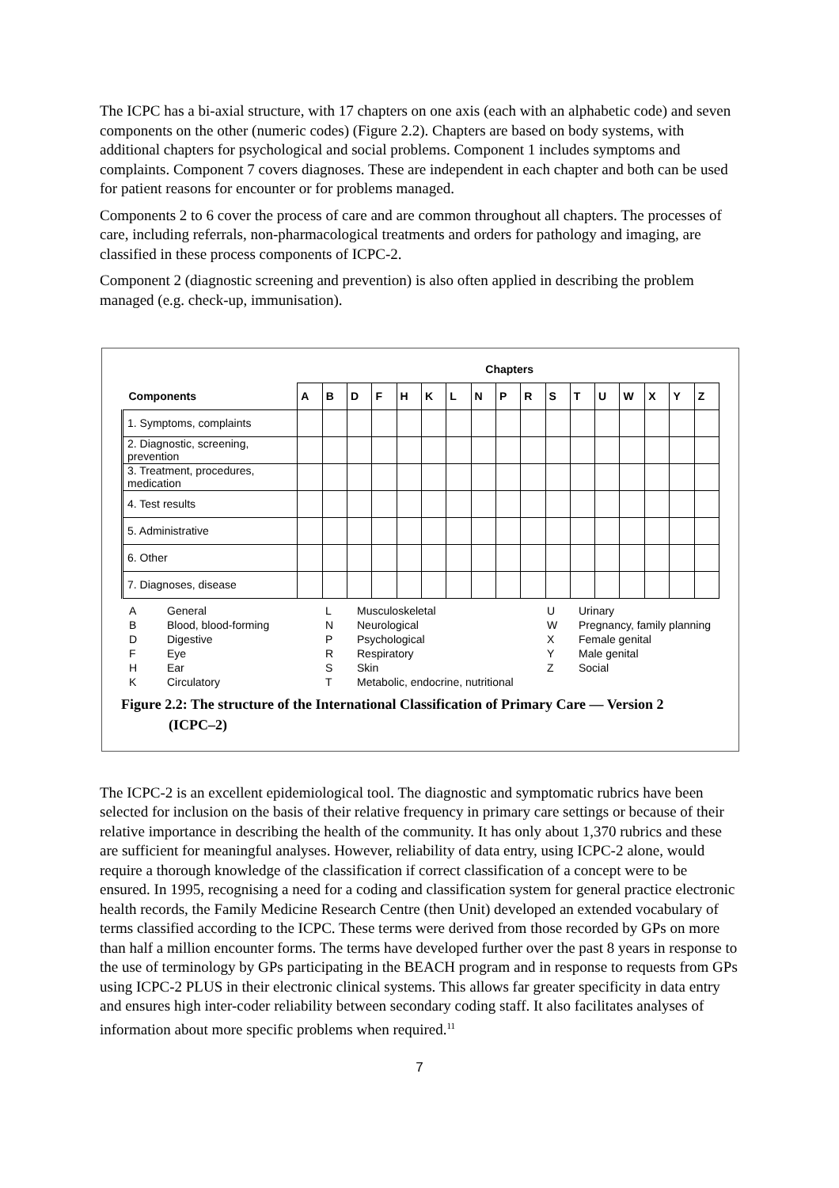The ICPC has a bi-axial structure, with 17 chapters on one axis (each with an alphabetic code) and seven components on the other (numeric codes) (Figure 2.2). Chapters are based on body systems, with additional chapters for psychological and social problems. Component 1 includes symptoms and complaints. Component 7 covers diagnoses. These are independent in each chapter and both can be used for patient reasons for encounter or for problems managed.
Components 2 to 6 cover the process of care and are common throughout all chapters. The processes of care, including referrals, non-pharmacological treatments and orders for pathology and imaging, are classified in these process components of ICPC-2.
Component 2 (diagnostic screening and prevention) is also often applied in describing the problem managed (e.g. check-up, immunisation).
| | Chapters | | | | | | | | | | | | | | | | |
| --- | --- | --- | --- | --- | --- | --- | --- | --- | --- | --- | --- | --- | --- | --- | --- | --- | --- |
| Components | A | B | D | F | H | K | L | N | P | R | S | T | U | W | X | Y | Z |
| 1. Symptoms, complaints | | | | | | | | | | | | | | | | | |
| 2. Diagnostic, screening, prevention | | | | | | | | | | | | | | | | | |
| 3. Treatment, procedures, medication | | | | | | | | | | | | | | | | | |
| 4. Test results | | | | | | | | | | | | | | | | | |
| 5. Administrative | | | | | | | | | | | | | | | | | |
| 6. Other | | | | | | | | | | | | | | | | | |
| 7. Diagnoses, disease | | | | | | | | | | | | | | | | | |
A General L Musculoskeletal U Urinary B Blood, blood-forming N Neurological W Pregnancy, family planning D Digestive P Psychological X Female genital F Eye R Respiratory Y Male genital H Ear S Skin Z Social K Circulatory T Metabolic, endocrine, nutritional
Figure 2.2: The structure of the International Classification of Primary Care — Version 2
(ICPC–2)
The ICPC-2 is an excellent epidemiological tool. The diagnostic and symptomatic rubrics have been selected for inclusion on the basis of their relative frequency in primary care settings or because of their relative importance in describing the health of the community. It has only about 1,370 rubrics and these are sufficient for meaningful analyses. However, reliability of data entry, using ICPC-2 alone, would require a thorough knowledge of the classification if correct classification of a concept were to be ensured. In 1995, recognising a need for a coding and classification system for general practice electronic health records, the Family Medicine Research Centre (then Unit) developed an extended vocabulary of terms classified according to the ICPC. These terms were derived from those recorded by GPs on more than half a million encounter forms. The terms have developed further over the past 8 years in response to the use of terminology by GPs participating in the BEACH program and in response to requests from GPs using ICPC-2 PLUS in their electronic clinical systems. This allows far greater specificity in data entry and ensures high inter-coder reliability between secondary coding staff. It also facilitates analyses of information about more specific problems when required.<sup>11</sup>
7